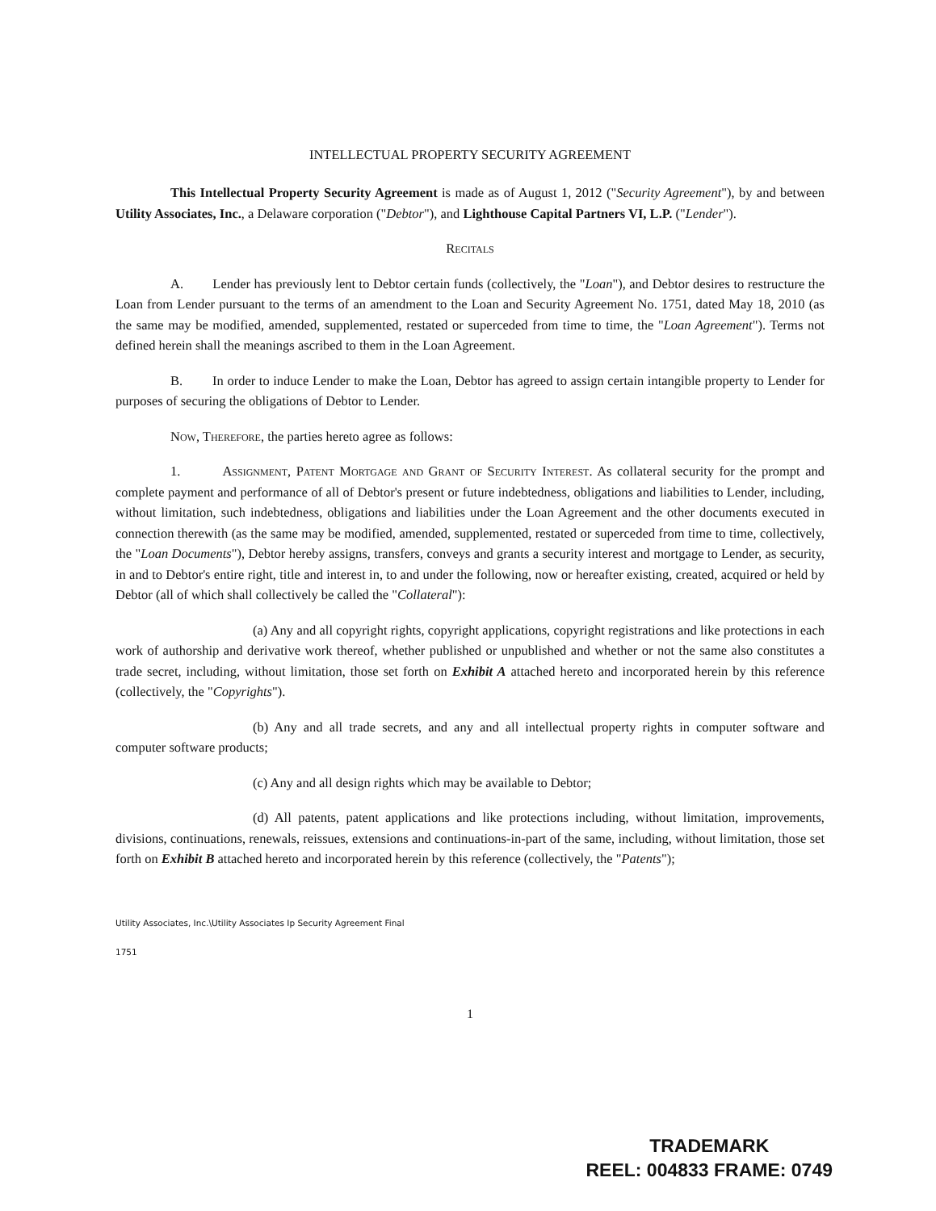INTELLECTUAL PROPERTY SECURITY AGREEMENT
This Intellectual Property Security Agreement is made as of August 1, 2012 ("Security Agreement"), by and between Utility Associates, Inc., a Delaware corporation ("Debtor"), and Lighthouse Capital Partners VI, L.P. ("Lender").
Recitals
A. Lender has previously lent to Debtor certain funds (collectively, the "Loan"), and Debtor desires to restructure the Loan from Lender pursuant to the terms of an amendment to the Loan and Security Agreement No. 1751, dated May 18, 2010 (as the same may be modified, amended, supplemented, restated or superceded from time to time, the "Loan Agreement"). Terms not defined herein shall the meanings ascribed to them in the Loan Agreement.
B. In order to induce Lender to make the Loan, Debtor has agreed to assign certain intangible property to Lender for purposes of securing the obligations of Debtor to Lender.
Now, Therefore, the parties hereto agree as follows:
1. Assignment, Patent Mortgage and Grant of Security Interest. As collateral security for the prompt and complete payment and performance of all of Debtor's present or future indebtedness, obligations and liabilities to Lender, including, without limitation, such indebtedness, obligations and liabilities under the Loan Agreement and the other documents executed in connection therewith (as the same may be modified, amended, supplemented, restated or superceded from time to time, collectively, the "Loan Documents"), Debtor hereby assigns, transfers, conveys and grants a security interest and mortgage to Lender, as security, in and to Debtor's entire right, title and interest in, to and under the following, now or hereafter existing, created, acquired or held by Debtor (all of which shall collectively be called the "Collateral"):
(a) Any and all copyright rights, copyright applications, copyright registrations and like protections in each work of authorship and derivative work thereof, whether published or unpublished and whether or not the same also constitutes a trade secret, including, without limitation, those set forth on Exhibit A attached hereto and incorporated herein by this reference (collectively, the "Copyrights").
(b) Any and all trade secrets, and any and all intellectual property rights in computer software and computer software products;
(c) Any and all design rights which may be available to Debtor;
(d) All patents, patent applications and like protections including, without limitation, improvements, divisions, continuations, renewals, reissues, extensions and continuations-in-part of the same, including, without limitation, those set forth on Exhibit B attached hereto and incorporated herein by this reference (collectively, the "Patents");
Utility Associates, Inc.\Utility Associates Ip Security Agreement Final
1751
1
TRADEMARK
REEL: 004833 FRAME: 0749